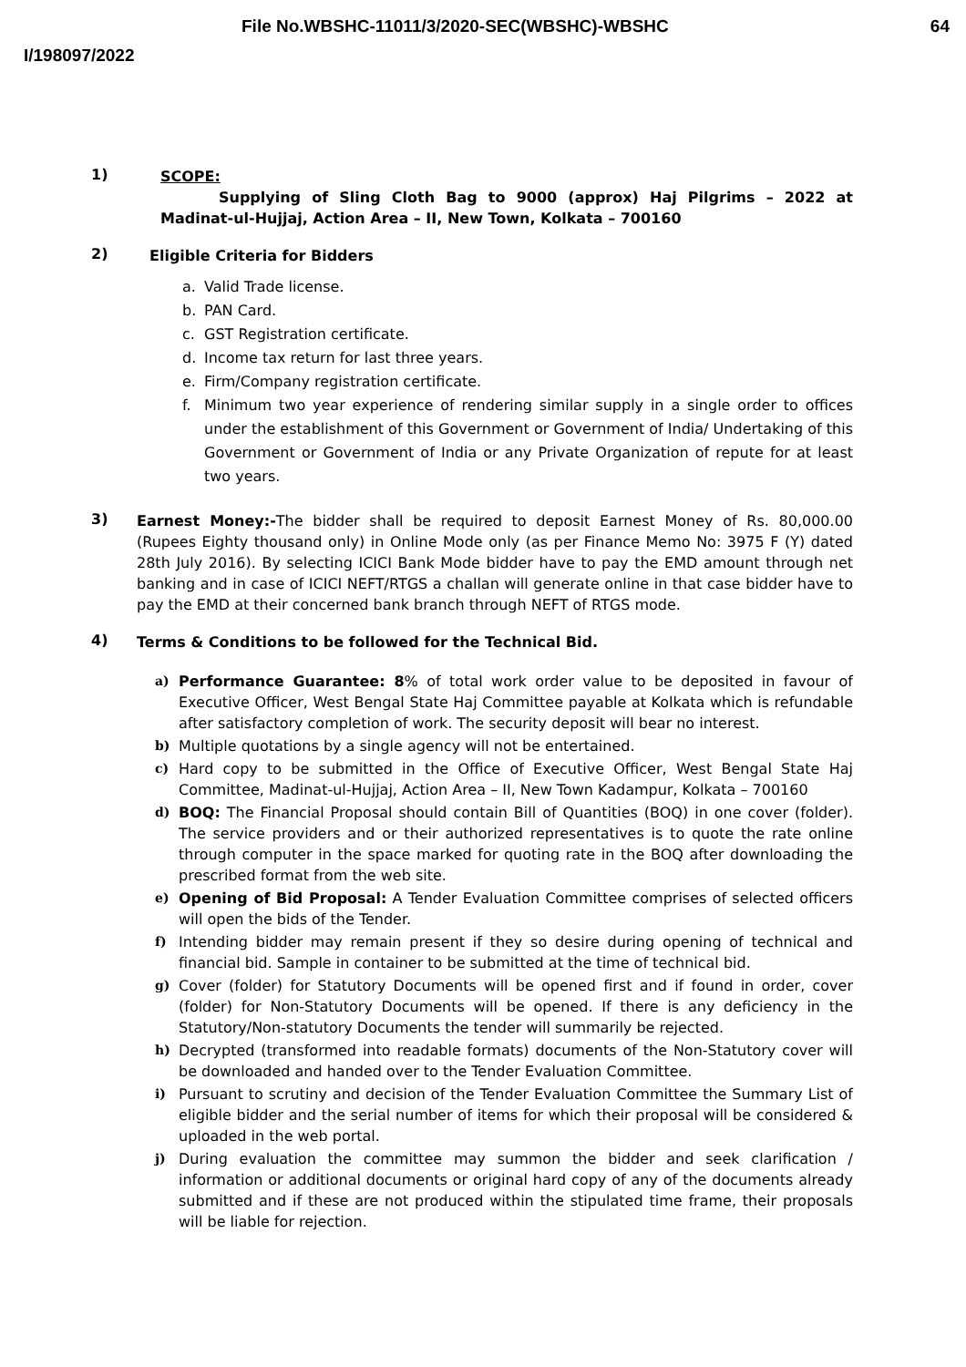File No.WBSHC-11011/3/2020-SEC(WBSHC)-WBSHC 64
I/198097/2022
1)
SCOPE:
Supplying of Sling Cloth Bag to 9000 (approx) Haj Pilgrims – 2022 at Madinat-ul-Hujjaj, Action Area – II, New Town, Kolkata – 700160
2)
Eligible Criteria for Bidders
a. Valid Trade license.
b. PAN Card.
c. GST Registration certificate.
d. Income tax return for last three years.
e. Firm/Company registration certificate.
f. Minimum two year experience of rendering similar supply in a single order to offices under the establishment of this Government or Government of India/ Undertaking of this Government or Government of India or any Private Organization of repute for at least two years.
3)
Earnest Money:-The bidder shall be required to deposit Earnest Money of Rs. 80,000.00 (Rupees Eighty thousand only) in Online Mode only (as per Finance Memo No: 3975 F (Y) dated 28th July 2016). By selecting ICICI Bank Mode bidder have to pay the EMD amount through net banking and in case of ICICI NEFT/RTGS a challan will generate online in that case bidder have to pay the EMD at their concerned bank branch through NEFT of RTGS mode.
4)
Terms & Conditions to be followed for the Technical Bid.
a) Performance Guarantee: 8% of total work order value to be deposited in favour of Executive Officer, West Bengal State Haj Committee payable at Kolkata which is refundable after satisfactory completion of work. The security deposit will bear no interest.
b) Multiple quotations by a single agency will not be entertained.
c) Hard copy to be submitted in the Office of Executive Officer, West Bengal State Haj Committee, Madinat-ul-Hujjaj, Action Area – II, New Town Kadampur, Kolkata – 700160
d) BOQ: The Financial Proposal should contain Bill of Quantities (BOQ) in one cover (folder). The service providers and or their authorized representatives is to quote the rate online through computer in the space marked for quoting rate in the BOQ after downloading the prescribed format from the web site.
e) Opening of Bid Proposal: A Tender Evaluation Committee comprises of selected officers will open the bids of the Tender.
f) Intending bidder may remain present if they so desire during opening of technical and financial bid. Sample in container to be submitted at the time of technical bid.
g) Cover (folder) for Statutory Documents will be opened first and if found in order, cover (folder) for Non-Statutory Documents will be opened. If there is any deficiency in the Statutory/Non-statutory Documents the tender will summarily be rejected.
h) Decrypted (transformed into readable formats) documents of the Non-Statutory cover will be downloaded and handed over to the Tender Evaluation Committee.
i) Pursuant to scrutiny and decision of the Tender Evaluation Committee the Summary List of eligible bidder and the serial number of items for which their proposal will be considered & uploaded in the web portal.
j) During evaluation the committee may summon the bidder and seek clarification / information or additional documents or original hard copy of any of the documents already submitted and if these are not produced within the stipulated time frame, their proposals will be liable for rejection.